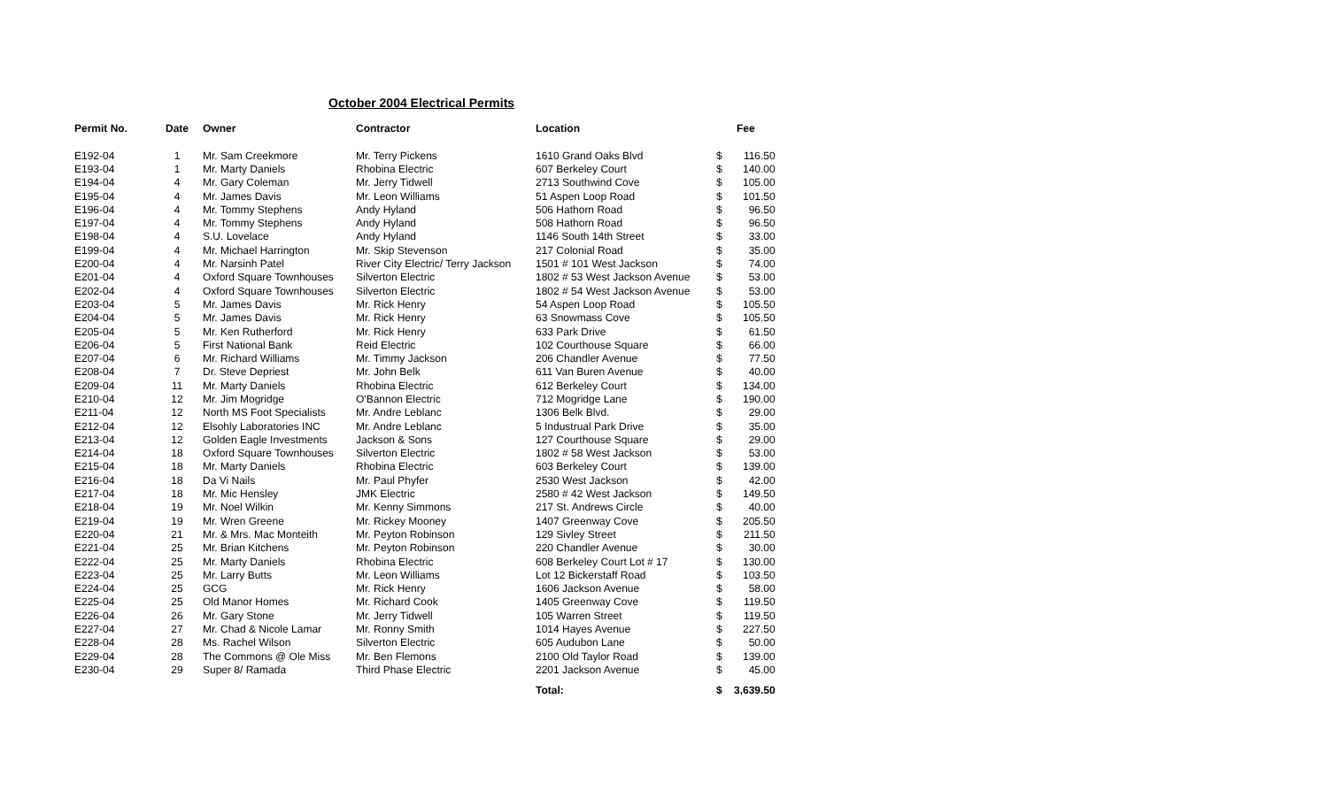October 2004 Electrical Permits
| Permit No. | Date | Owner | Contractor | Location | Fee | |
| --- | --- | --- | --- | --- | --- | --- |
| E192-04 | 1 | Mr. Sam Creekmore | Mr. Terry Pickens | 1610 Grand Oaks Blvd | $ | 116.50 |
| E193-04 | 1 | Mr. Marty Daniels | Rhobina Electric | 607 Berkeley Court | $ | 140.00 |
| E194-04 | 4 | Mr. Gary Coleman | Mr. Jerry Tidwell | 2713 Southwind Cove | $ | 105.00 |
| E195-04 | 4 | Mr. James Davis | Mr. Leon Williams | 51 Aspen Loop Road | $ | 101.50 |
| E196-04 | 4 | Mr. Tommy Stephens | Andy Hyland | 506 Hathorn Road | $ | 96.50 |
| E197-04 | 4 | Mr. Tommy Stephens | Andy Hyland | 508 Hathorn Road | $ | 96.50 |
| E198-04 | 4 | S.U. Lovelace | Andy Hyland | 1146 South 14th Street | $ | 33.00 |
| E199-04 | 4 | Mr. Michael Harrington | Mr. Skip Stevenson | 217 Colonial Road | $ | 35.00 |
| E200-04 | 4 | Mr. Narsinh Patel | River City Electric/ Terry Jackson | 1501 # 101 West Jackson | $ | 74.00 |
| E201-04 | 4 | Oxford Square Townhouses | Silverton Electric | 1802 # 53 West Jackson Avenue | $ | 53.00 |
| E202-04 | 4 | Oxford Square Townhouses | Silverton Electric | 1802 # 54 West Jackson Avenue | $ | 53.00 |
| E203-04 | 5 | Mr. James Davis | Mr. Rick Henry | 54 Aspen Loop Road | $ | 105.50 |
| E204-04 | 5 | Mr. James Davis | Mr. Rick Henry | 63 Snowmass Cove | $ | 105.50 |
| E205-04 | 5 | Mr. Ken Rutherford | Mr. Rick Henry | 633 Park Drive | $ | 61.50 |
| E206-04 | 5 | First National Bank | Reid Electric | 102 Courthouse Square | $ | 66.00 |
| E207-04 | 6 | Mr. Richard Williams | Mr. Timmy Jackson | 206 Chandler Avenue | $ | 77.50 |
| E208-04 | 7 | Dr. Steve Depriest | Mr. John Belk | 611 Van Buren Avenue | $ | 40.00 |
| E209-04 | 11 | Mr. Marty Daniels | Rhobina Electric | 612 Berkeley Court | $ | 134.00 |
| E210-04 | 12 | Mr. Jim Mogridge | O'Bannon Electric | 712 Mogridge Lane | $ | 190.00 |
| E211-04 | 12 | North MS Foot Specialists | Mr. Andre Leblanc | 1306 Belk Blvd. | $ | 29.00 |
| E212-04 | 12 | Elsohly Laboratories INC | Mr. Andre Leblanc | 5 Industrual Park Drive | $ | 35.00 |
| E213-04 | 12 | Golden Eagle Investments | Jackson & Sons | 127 Courthouse Square | $ | 29.00 |
| E214-04 | 18 | Oxford Square Townhouses | Silverton Electric | 1802 # 58 West Jackson | $ | 53.00 |
| E215-04 | 18 | Mr. Marty Daniels | Rhobina Electric | 603 Berkeley Court | $ | 139.00 |
| E216-04 | 18 | Da Vi Nails | Mr. Paul Phyfer | 2530 West Jackson | $ | 42.00 |
| E217-04 | 18 | Mr. Mic Hensley | JMK Electric | 2580 # 42 West Jackson | $ | 149.50 |
| E218-04 | 19 | Mr. Noel Wilkin | Mr. Kenny Simmons | 217 St. Andrews Circle | $ | 40.00 |
| E219-04 | 19 | Mr. Wren Greene | Mr. Rickey Mooney | 1407 Greenway Cove | $ | 205.50 |
| E220-04 | 21 | Mr. & Mrs. Mac Monteith | Mr. Peyton Robinson | 129 Sivley Street | $ | 211.50 |
| E221-04 | 25 | Mr. Brian Kitchens | Mr. Peyton Robinson | 220 Chandler Avenue | $ | 30.00 |
| E222-04 | 25 | Mr. Marty Daniels | Rhobina Electric | 608 Berkeley Court Lot # 17 | $ | 130.00 |
| E223-04 | 25 | Mr. Larry Butts | Mr. Leon Williams | Lot 12 Bickerstaff Road | $ | 103.50 |
| E224-04 | 25 | GCG | Mr. Rick Henry | 1606 Jackson Avenue | $ | 58.00 |
| E225-04 | 25 | Old Manor Homes | Mr. Richard Cook | 1405 Greenway Cove | $ | 119.50 |
| E226-04 | 26 | Mr. Gary Stone | Mr. Jerry Tidwell | 105 Warren Street | $ | 119.50 |
| E227-04 | 27 | Mr. Chad & Nicole Lamar | Mr. Ronny Smith | 1014 Hayes Avenue | $ | 227.50 |
| E228-04 | 28 | Ms. Rachel Wilson | Silverton Electric | 605 Audubon Lane | $ | 50.00 |
| E229-04 | 28 | The Commons @ Ole Miss | Mr. Ben Flemons | 2100 Old Taylor Road | $ | 139.00 |
| E230-04 | 29 | Super 8/ Ramada | Third Phase Electric | 2201 Jackson Avenue | $ | 45.00 |
| | | | | Total: | $ | 3,639.50 |